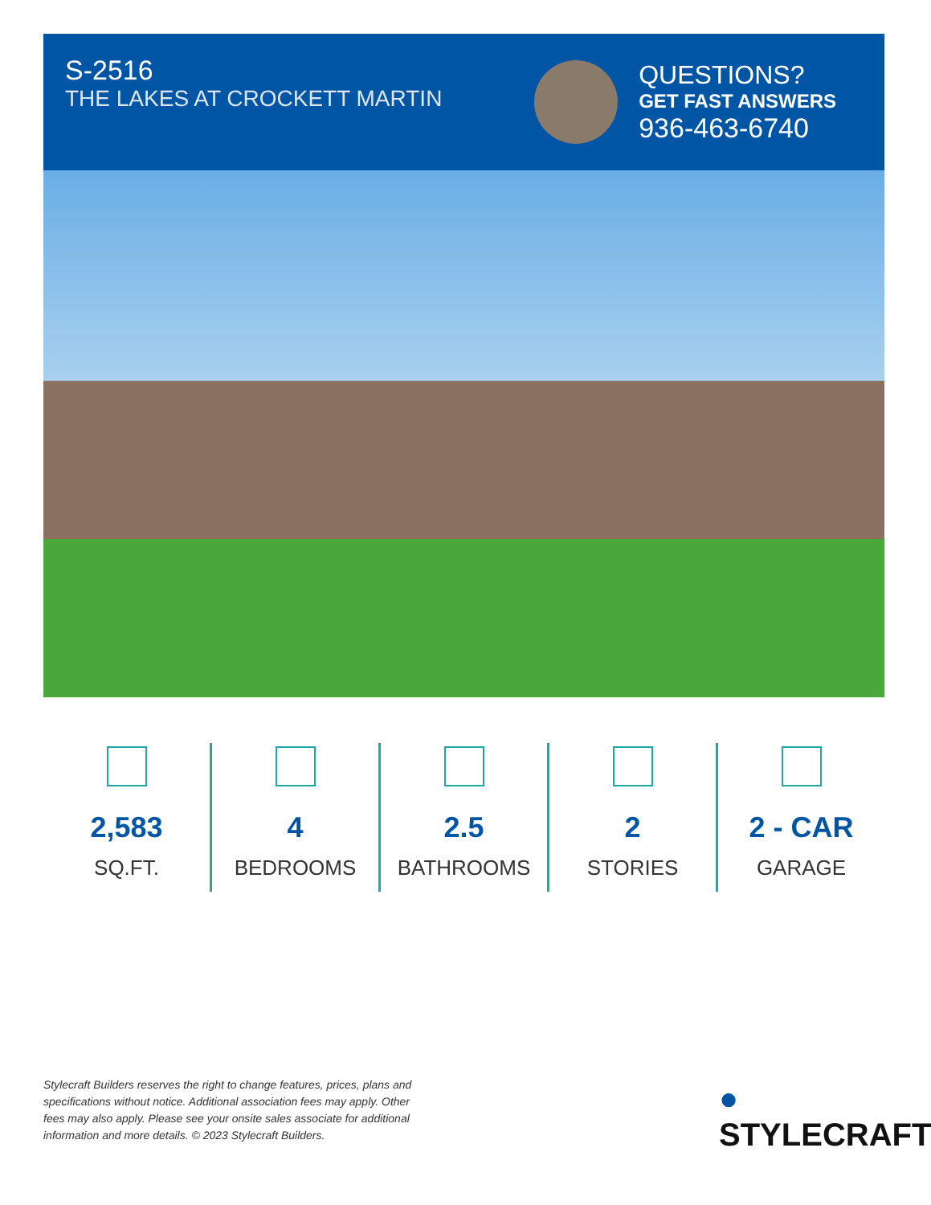S-2516
THE LAKES AT CROCKETT MARTIN
QUESTIONS?
GET FAST ANSWERS
936-463-6740
2,583
SQ.FT.
4
BEDROOMS
2.5
BATHROOMS
2
STORIES
2 - CAR
GARAGE
Stylecraft Builders reserves the right to change features, prices, plans and specifications without notice. Additional association fees may apply. Other fees may also apply. Please see your onsite sales associate for additional information and more details. © 2023 Stylecraft Builders.
● STYLECRAFT<sup>®</sup>